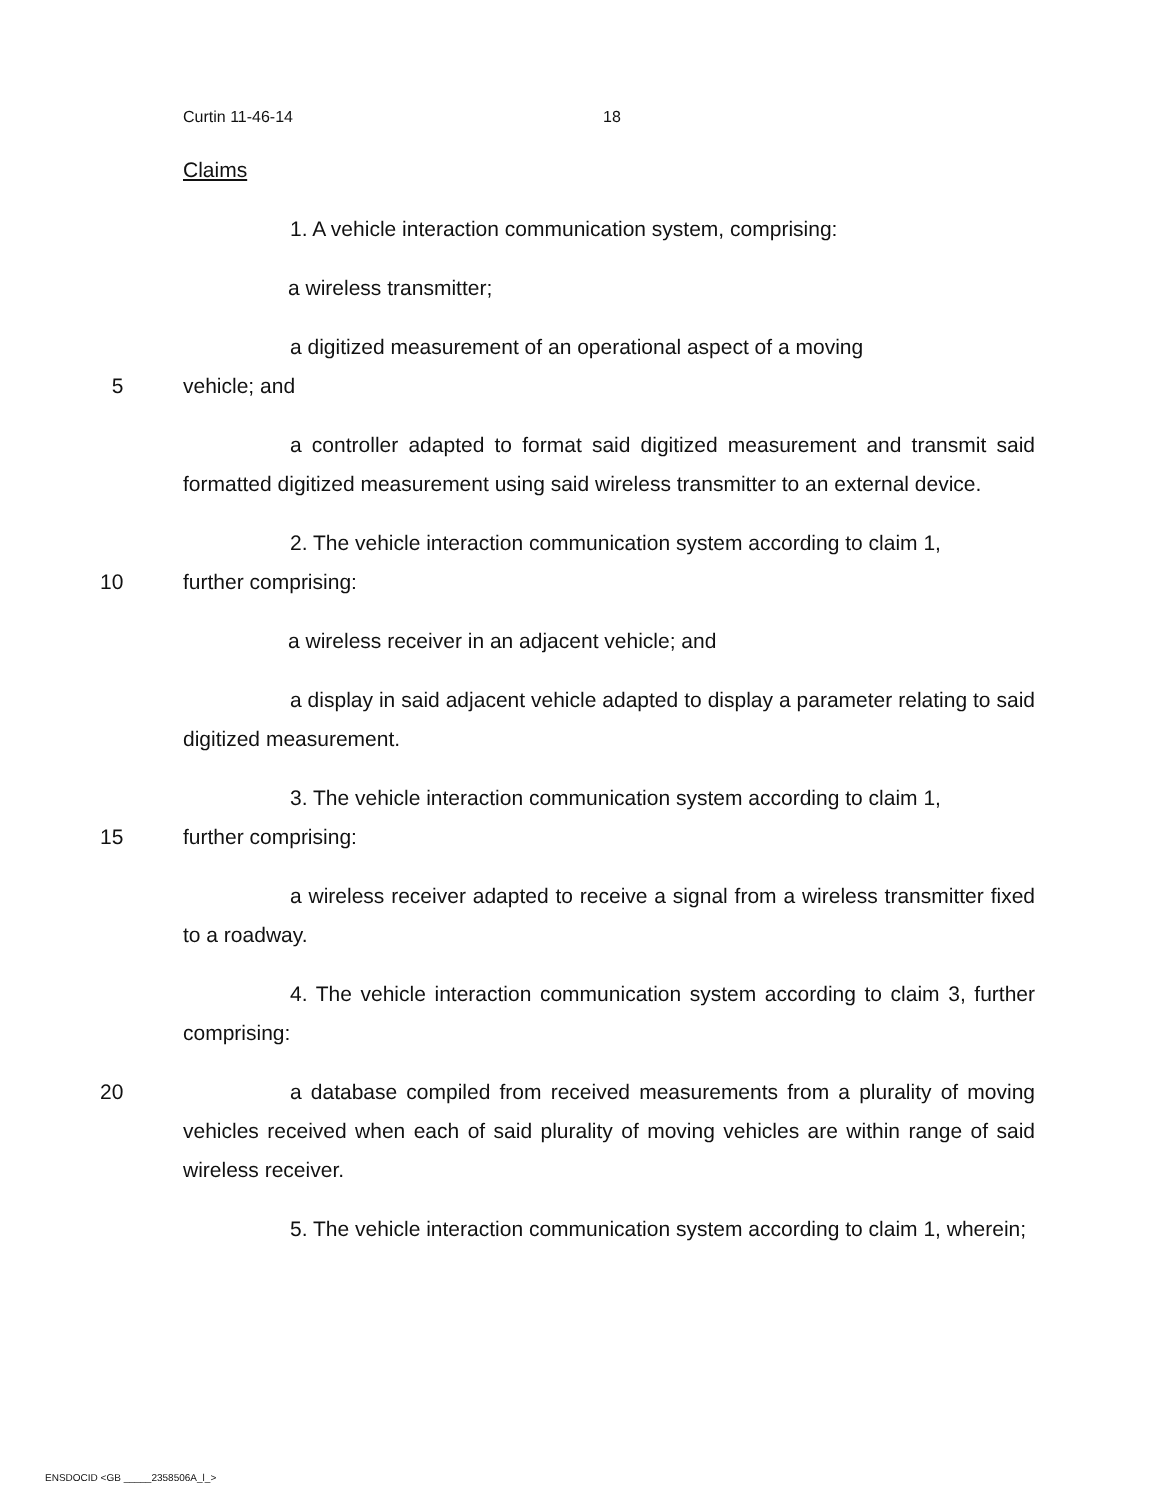Curtin 11-46-14 18
Claims
1. A vehicle interaction communication system, comprising:
a wireless transmitter;
a digitized measurement of an operational aspect of a moving
5 vehicle; and
a controller adapted to format said digitized measurement and transmit said formatted digitized measurement using said wireless transmitter to an external device.
2. The vehicle interaction communication system according to claim 1,
10 further comprising:
a wireless receiver in an adjacent vehicle; and
a display in said adjacent vehicle adapted to display a parameter relating to said digitized measurement.
3. The vehicle interaction communication system according to claim 1,
15 further comprising:
a wireless receiver adapted to receive a signal from a wireless transmitter fixed to a roadway.
4. The vehicle interaction communication system according to claim 3, further comprising:
20 a database compiled from received measurements from a plurality of moving vehicles received when each of said plurality of moving vehicles are within range of said wireless receiver.
5. The vehicle interaction communication system according to claim 1, wherein;
ENSDOCID <GB _____2358506A_l_>